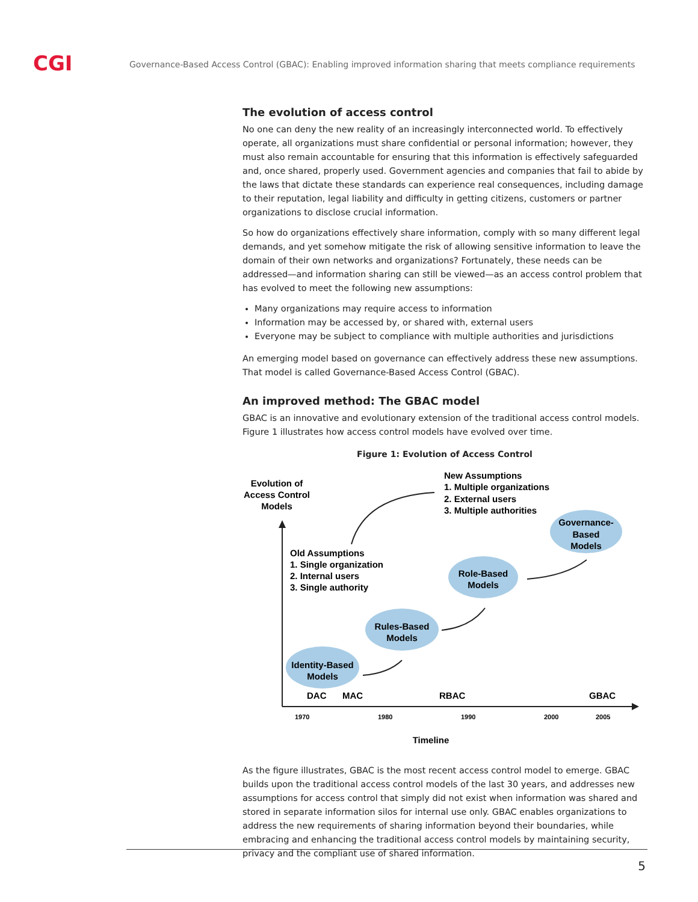CGI
Governance-Based Access Control (GBAC): Enabling improved information sharing that meets compliance requirements
The evolution of access control
No one can deny the new reality of an increasingly interconnected world. To effectively operate, all organizations must share confidential or personal information; however, they must also remain accountable for ensuring that this information is effectively safeguarded and, once shared, properly used. Government agencies and companies that fail to abide by the laws that dictate these standards can experience real consequences, including damage to their reputation, legal liability and difficulty in getting citizens, customers or partner organizations to disclose crucial information.
So how do organizations effectively share information, comply with so many different legal demands, and yet somehow mitigate the risk of allowing sensitive information to leave the domain of their own networks and organizations? Fortunately, these needs can be addressed—and information sharing can still be viewed—as an access control problem that has evolved to meet the following new assumptions:
Many organizations may require access to information
Information may be accessed by, or shared with, external users
Everyone may be subject to compliance with multiple authorities and jurisdictions
An emerging model based on governance can effectively address these new assumptions. That model is called Governance-Based Access Control (GBAC).
An improved method: The GBAC model
GBAC is an innovative and evolutionary extension of the traditional access control models. Figure 1 illustrates how access control models have evolved over time.
Figure 1: Evolution of Access Control
Evolution of
Access Control
Models
New Assumptions
1. Multiple organizations
2. External users
3. Multiple authorities
Old Assumptions
1. Single organization
2. Internal users
3. Single authority
Identity-Based
Models
Rules-Based
Models
Role-Based
Models
Governance-
Based
Models
DAC
MAC
RBAC
GBAC
1970
1980
1990
2000
2005
Timeline
As the figure illustrates, GBAC is the most recent access control model to emerge. GBAC builds upon the traditional access control models of the last 30 years, and addresses new assumptions for access control that simply did not exist when information was shared and stored in separate information silos for internal use only. GBAC enables organizations to address the new requirements of sharing information beyond their boundaries, while embracing and enhancing the traditional access control models by maintaining security, privacy and the compliant use of shared information.
5